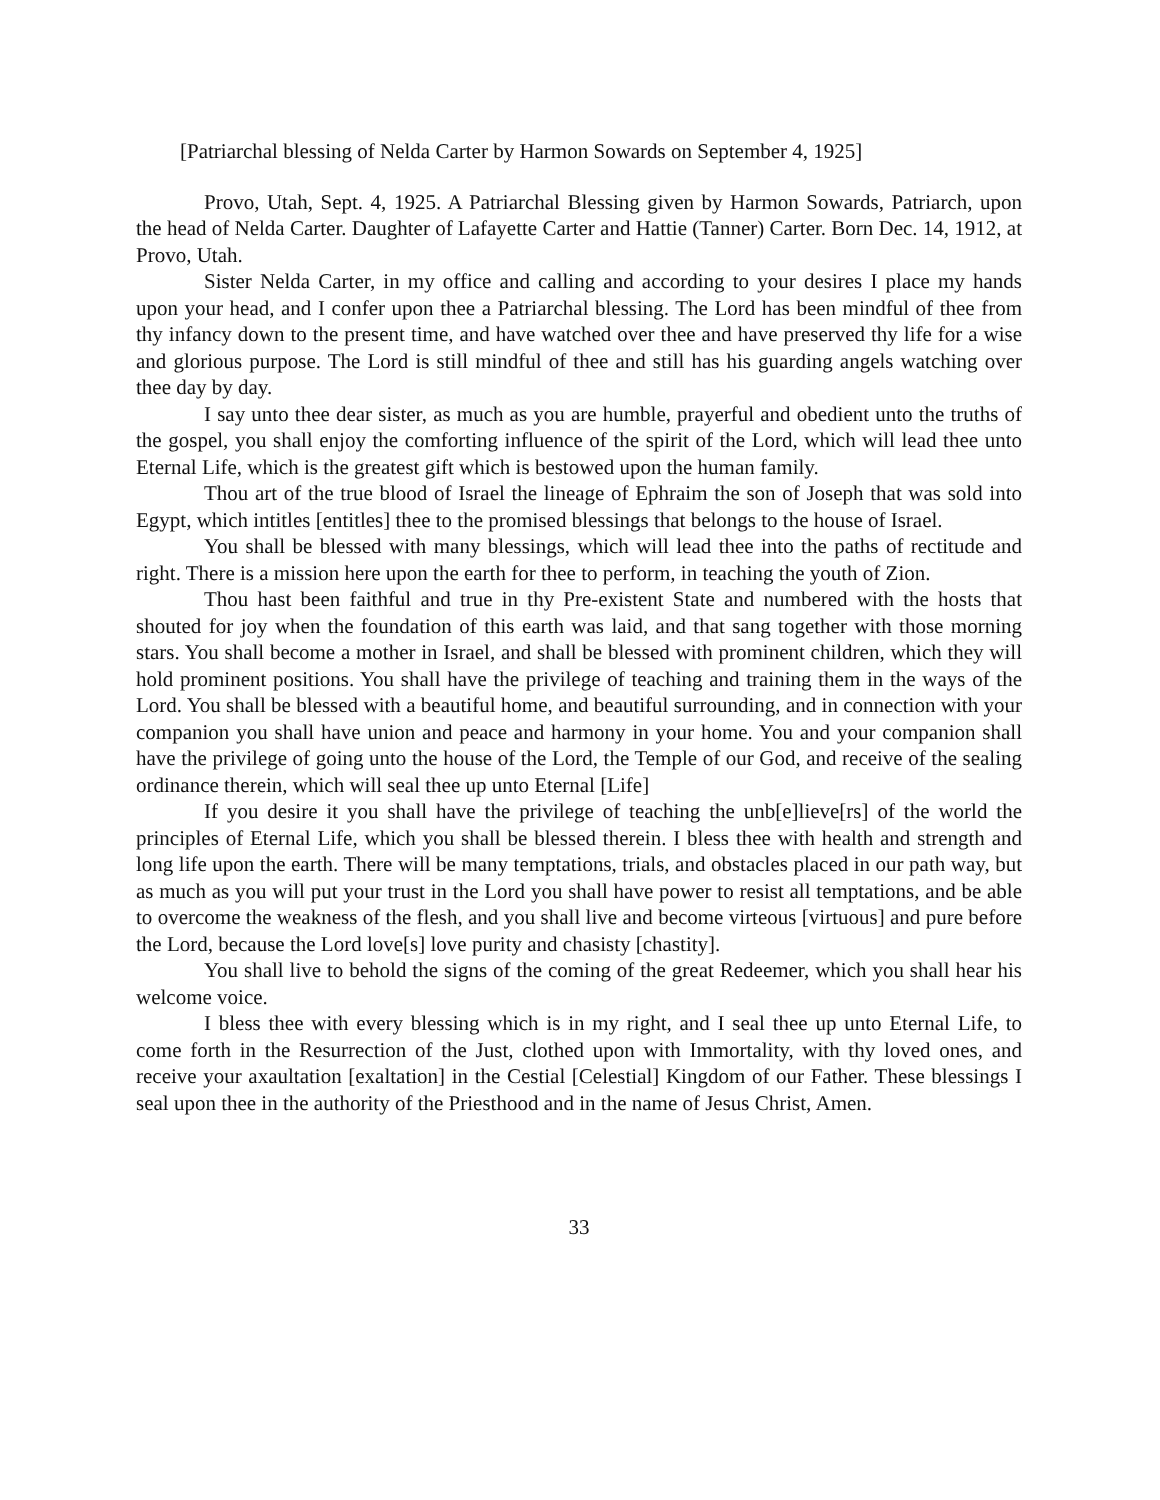[Patriarchal blessing of Nelda Carter by Harmon Sowards on September 4, 1925]
Provo, Utah, Sept. 4, 1925. A Patriarchal Blessing given by Harmon Sowards, Patriarch, upon the head of Nelda Carter. Daughter of Lafayette Carter and Hattie (Tanner) Carter. Born Dec. 14, 1912, at Provo, Utah.
Sister Nelda Carter, in my office and calling and according to your desires I place my hands upon your head, and I confer upon thee a Patriarchal blessing. The Lord has been mindful of thee from thy infancy down to the present time, and have watched over thee and have preserved thy life for a wise and glorious purpose. The Lord is still mindful of thee and still has his guarding angels watching over thee day by day.
I say unto thee dear sister, as much as you are humble, prayerful and obedient unto the truths of the gospel, you shall enjoy the comforting influence of the spirit of the Lord, which will lead thee unto Eternal Life, which is the greatest gift which is bestowed upon the human family.
Thou art of the true blood of Israel the lineage of Ephraim the son of Joseph that was sold into Egypt, which intitles [entitles] thee to the promised blessings that belongs to the house of Israel.
You shall be blessed with many blessings, which will lead thee into the paths of rectitude and right. There is a mission here upon the earth for thee to perform, in teaching the youth of Zion.
Thou hast been faithful and true in thy Pre-existent State and numbered with the hosts that shouted for joy when the foundation of this earth was laid, and that sang together with those morning stars. You shall become a mother in Israel, and shall be blessed with prominent children, which they will hold prominent positions. You shall have the privilege of teaching and training them in the ways of the Lord. You shall be blessed with a beautiful home, and beautiful surrounding, and in connection with your companion you shall have union and peace and harmony in your home. You and your companion shall have the privilege of going unto the house of the Lord, the Temple of our God, and receive of the sealing ordinance therein, which will seal thee up unto Eternal [Life]
If you desire it you shall have the privilege of teaching the unb[e]lieve[rs] of the world the principles of Eternal Life, which you shall be blessed therein. I bless thee with health and strength and long life upon the earth. There will be many temptations, trials, and obstacles placed in our path way, but as much as you will put your trust in the Lord you shall have power to resist all temptations, and be able to overcome the weakness of the flesh, and you shall live and become virteous [virtuous] and pure before the Lord, because the Lord love[s] love purity and chasisty [chastity].
You shall live to behold the signs of the coming of the great Redeemer, which you shall hear his welcome voice.
I bless thee with every blessing which is in my right, and I seal thee up unto Eternal Life, to come forth in the Resurrection of the Just, clothed upon with Immortality, with thy loved ones, and receive your axaultation [exaltation] in the Cestial [Celestial] Kingdom of our Father. These blessings I seal upon thee in the authority of the Priesthood and in the name of Jesus Christ, Amen.
33